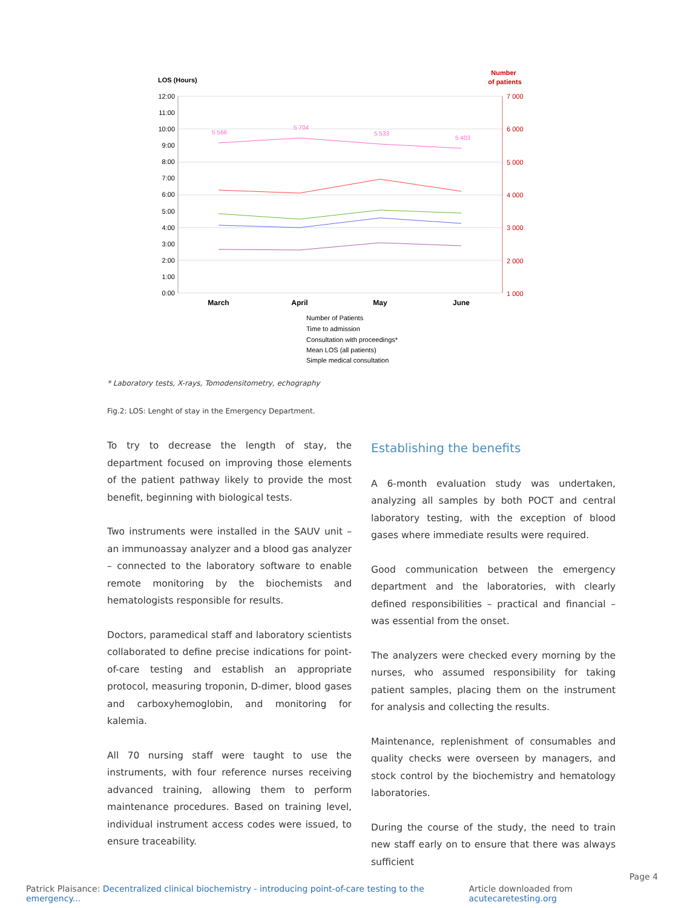LOS (Hours)
Number
of patients
12:00
11:00
10:00
9:00
8:00
7:00
6:00
5:00
4:00
3:00
2:00
1:00
0:00
7 000
6 000
5 000
4 000
3 000
2 000
1 000
March
April
May
June
5 566
5 704
5 533
5 403
Number of Patients
Time to admission
Consultation with proceedings*
Mean LOS (all patients)
Simple medical consultation
* Laboratory tests, X-rays, Tomodensitometry, echography
Fig.2: LOS: Lenght of stay in the Emergency Department.
To try to decrease the length of stay, the department focused on improving those elements of the patient pathway likely to provide the most benefit, beginning with biological tests.
Two instruments were installed in the SAUV unit – an immunoassay analyzer and a blood gas analyzer – connected to the laboratory software to enable remote monitoring by the biochemists and hematologists responsible for results.
Doctors, paramedical staff and laboratory scientists collaborated to define precise indications for point-of-care testing and establish an appropriate protocol, measuring troponin, D-dimer, blood gases and carboxyhemoglobin, and monitoring for kalemia.
All 70 nursing staff were taught to use the instruments, with four reference nurses receiving advanced training, allowing them to perform maintenance procedures. Based on training level, individual instrument access codes were issued, to ensure traceability.
Establishing the benefits
A 6-month evaluation study was undertaken, analyzing all samples by both POCT and central laboratory testing, with the exception of blood gases where immediate results were required.
Good communication between the emergency department and the laboratories, with clearly defined responsibilities – practical and financial – was essential from the onset.
The analyzers were checked every morning by the nurses, who assumed responsibility for taking patient samples, placing them on the instrument for analysis and collecting the results.
Maintenance, replenishment of consumables and quality checks were overseen by managers, and stock control by the biochemistry and hematology laboratories.
During the course of the study, the need to train new staff early on to ensure that there was always sufficient
Page 4
Patrick Plaisance: Decentralized clinical biochemistry - introducing point-of-care testing to the emergency... Article downloaded from acutecaretesting.org